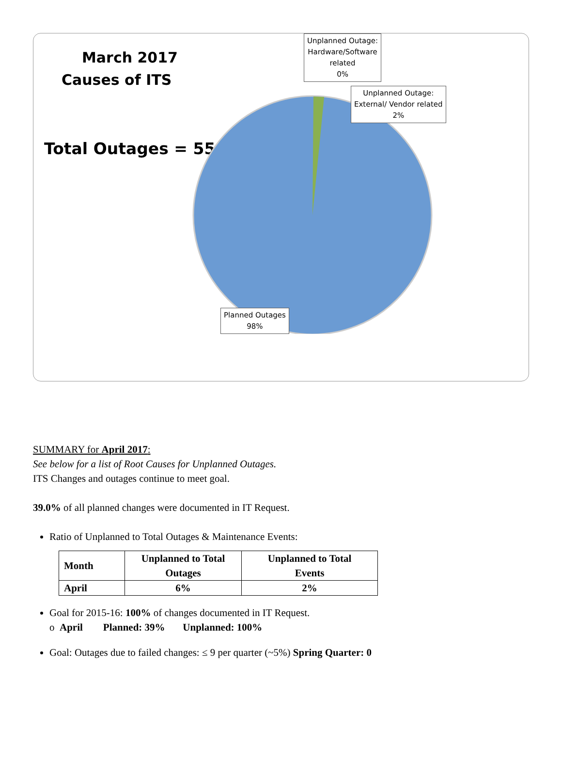March 2017
Causes of ITS
Total Outages = 55
Unplanned Outage:
Hardware/Software
related
0%
Unplanned Outage:
External/ Vendor related
2%
Planned Outages
98%
SUMMARY for April 2017:
See below for a list of Root Causes for Unplanned Outages.
ITS Changes and outages continue to meet goal.
39.0% of all planned changes were documented in IT Request.
Ratio of Unplanned to Total Outages & Maintenance Events:
| Month | Unplanned to Total Outages | Unplanned to Total Events |
| --- | --- | --- |
| April | 6% | 2% |
Goal for 2015-16: 100% of changes documented in IT Request.
o April Planned: 39% Unplanned: 100%
Goal: Outages due to failed changes: ≤ 9 per quarter (~5%) Spring Quarter: 0